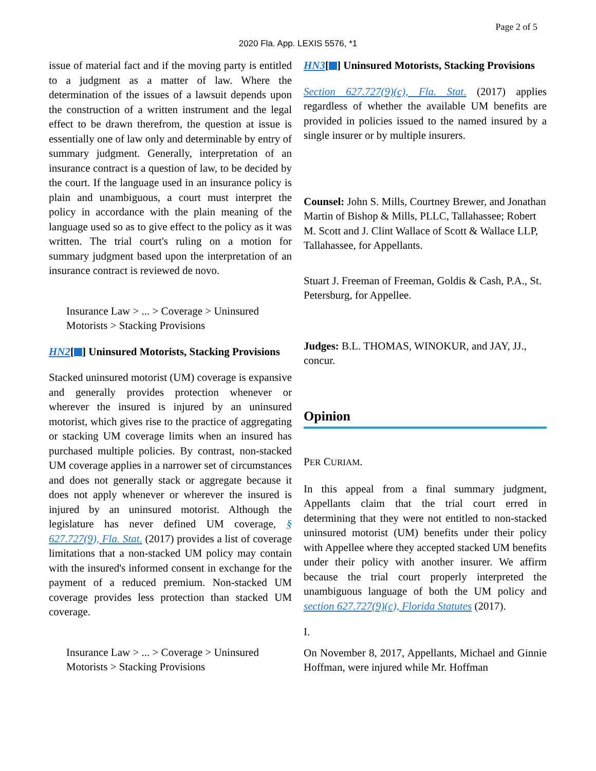Page 2 of 5
2020 Fla. App. LEXIS 5576, *1
issue of material fact and if the moving party is entitled to a judgment as a matter of law. Where the determination of the issues of a lawsuit depends upon the construction of a written instrument and the legal effect to be drawn therefrom, the question at issue is essentially one of law only and determinable by entry of summary judgment. Generally, interpretation of an insurance contract is a question of law, to be decided by the court. If the language used in an insurance policy is plain and unambiguous, a court must interpret the policy in accordance with the plain meaning of the language used so as to give effect to the policy as it was written. The trial court's ruling on a motion for summary judgment based upon the interpretation of an insurance contract is reviewed de novo.
Insurance Law > ... > Coverage > Uninsured Motorists > Stacking Provisions
HN2[ ] Uninsured Motorists, Stacking Provisions
Stacked uninsured motorist (UM) coverage is expansive and generally provides protection whenever or wherever the insured is injured by an uninsured motorist, which gives rise to the practice of aggregating or stacking UM coverage limits when an insured has purchased multiple policies. By contrast, non-stacked UM coverage applies in a narrower set of circumstances and does not generally stack or aggregate because it does not apply whenever or wherever the insured is injured by an uninsured motorist. Although the legislature has never defined UM coverage, § 627.727(9), Fla. Stat. (2017) provides a list of coverage limitations that a non-stacked UM policy may contain with the insured's informed consent in exchange for the payment of a reduced premium. Non-stacked UM coverage provides less protection than stacked UM coverage.
Insurance Law > ... > Coverage > Uninsured Motorists > Stacking Provisions
HN3[ ] Uninsured Motorists, Stacking Provisions
Section 627.727(9)(c), Fla. Stat. (2017) applies regardless of whether the available UM benefits are provided in policies issued to the named insured by a single insurer or by multiple insurers.
Counsel: John S. Mills, Courtney Brewer, and Jonathan Martin of Bishop & Mills, PLLC, Tallahassee; Robert M. Scott and J. Clint Wallace of Scott & Wallace LLP, Tallahassee, for Appellants.
Stuart J. Freeman of Freeman, Goldis & Cash, P.A., St. Petersburg, for Appellee.
Judges: B.L. THOMAS, WINOKUR, and JAY, JJ., concur.
Opinion
PER CURIAM.
In this appeal from a final summary judgment, Appellants claim that the trial court erred in determining that they were not entitled to non-stacked uninsured motorist (UM) benefits under their policy with Appellee where they accepted stacked UM benefits under their policy with another insurer. We affirm because the trial court properly interpreted the unambiguous language of both the UM policy and section 627.727(9)(c), Florida Statutes (2017).
I.
On November 8, 2017, Appellants, Michael and Ginnie Hoffman, were injured while Mr. Hoffman